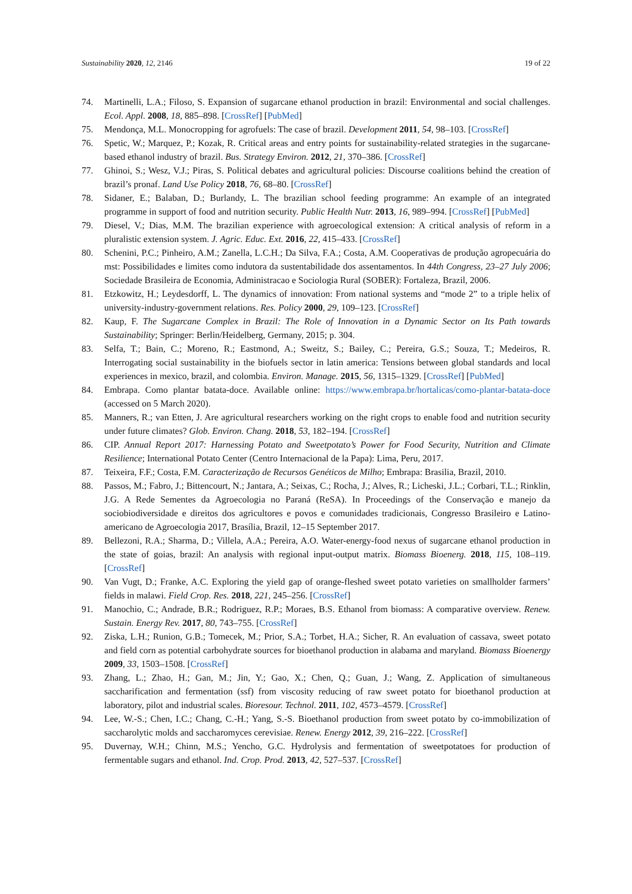Sustainability 2020, 12, 2146 19 of 22
74. Martinelli, L.A.; Filoso, S. Expansion of sugarcane ethanol production in brazil: Environmental and social challenges. Ecol. Appl. 2008, 18, 885–898. [CrossRef] [PubMed]
75. Mendonça, M.L. Monocropping for agrofuels: The case of brazil. Development 2011, 54, 98–103. [CrossRef]
76. Spetic, W.; Marquez, P.; Kozak, R. Critical areas and entry points for sustainability-related strategies in the sugarcane-based ethanol industry of brazil. Bus. Strategy Environ. 2012, 21, 370–386. [CrossRef]
77. Ghinoi, S.; Wesz, V.J.; Piras, S. Political debates and agricultural policies: Discourse coalitions behind the creation of brazil’s pronaf. Land Use Policy 2018, 76, 68–80. [CrossRef]
78. Sidaner, E.; Balaban, D.; Burlandy, L. The brazilian school feeding programme: An example of an integrated programme in support of food and nutrition security. Public Health Nutr. 2013, 16, 989–994. [CrossRef] [PubMed]
79. Diesel, V.; Dias, M.M. The brazilian experience with agroecological extension: A critical analysis of reform in a pluralistic extension system. J. Agric. Educ. Ext. 2016, 22, 415–433. [CrossRef]
80. Schenini, P.C.; Pinheiro, A.M.; Zanella, L.C.H.; Da Silva, F.A.; Costa, A.M. Cooperativas de produção agropecuária do mst: Possibilidades e limites como indutora da sustentabilidade dos assentamentos. In 44th Congress, 23–27 July 2006; Sociedade Brasileira de Economia, Administracao e Sociologia Rural (SOBER): Fortaleza, Brazil, 2006.
81. Etzkowitz, H.; Leydesdorff, L. The dynamics of innovation: From national systems and “mode 2” to a triple helix of university-industry-government relations. Res. Policy 2000, 29, 109–123. [CrossRef]
82. Kaup, F. The Sugarcane Complex in Brazil: The Role of Innovation in a Dynamic Sector on Its Path towards Sustainability; Springer: Berlin/Heidelberg, Germany, 2015; p. 304.
83. Selfa, T.; Bain, C.; Moreno, R.; Eastmond, A.; Sweitz, S.; Bailey, C.; Pereira, G.S.; Souza, T.; Medeiros, R. Interrogating social sustainability in the biofuels sector in latin america: Tensions between global standards and local experiences in mexico, brazil, and colombia. Environ. Manage. 2015, 56, 1315–1329. [CrossRef] [PubMed]
84. Embrapa. Como plantar batata-doce. Available online: https://www.embrapa.br/hortalicas/como-plantar-batata-doce (accessed on 5 March 2020).
85. Manners, R.; van Etten, J. Are agricultural researchers working on the right crops to enable food and nutrition security under future climates? Glob. Environ. Chang. 2018, 53, 182–194. [CrossRef]
86. CIP. Annual Report 2017: Harnessing Potato and Sweetpotato’s Power for Food Security, Nutrition and Climate Resilience; International Potato Center (Centro Internacional de la Papa): Lima, Peru, 2017.
87. Teixeira, F.F.; Costa, F.M. Caracterização de Recursos Genéticos de Milho; Embrapa: Brasilia, Brazil, 2010.
88. Passos, M.; Fabro, J.; Bittencourt, N.; Jantara, A.; Seixas, C.; Rocha, J.; Alves, R.; Licheski, J.L.; Corbari, T.L.; Rinklin, J.G. A Rede Sementes da Agroecologia no Paraná (ReSA). In Proceedings of the Conservação e manejo da sociobiodiversidade e direitos dos agricultores e povos e comunidades tradicionais, Congresso Brasileiro e Latino-americano de Agroecologia 2017, Brasília, Brazil, 12–15 September 2017.
89. Bellezoni, R.A.; Sharma, D.; Villela, A.A.; Pereira, A.O. Water-energy-food nexus of sugarcane ethanol production in the state of goias, brazil: An analysis with regional input-output matrix. Biomass Bioenerg. 2018, 115, 108–119. [CrossRef]
90. Van Vugt, D.; Franke, A.C. Exploring the yield gap of orange-fleshed sweet potato varieties on smallholder farmers’ fields in malawi. Field Crop. Res. 2018, 221, 245–256. [CrossRef]
91. Manochio, C.; Andrade, B.R.; Rodriguez, R.P.; Moraes, B.S. Ethanol from biomass: A comparative overview. Renew. Sustain. Energy Rev. 2017, 80, 743–755. [CrossRef]
92. Ziska, L.H.; Runion, G.B.; Tomecek, M.; Prior, S.A.; Torbet, H.A.; Sicher, R. An evaluation of cassava, sweet potato and field corn as potential carbohydrate sources for bioethanol production in alabama and maryland. Biomass Bioenergy 2009, 33, 1503–1508. [CrossRef]
93. Zhang, L.; Zhao, H.; Gan, M.; Jin, Y.; Gao, X.; Chen, Q.; Guan, J.; Wang, Z. Application of simultaneous saccharification and fermentation (ssf) from viscosity reducing of raw sweet potato for bioethanol production at laboratory, pilot and industrial scales. Bioresour. Technol. 2011, 102, 4573–4579. [CrossRef]
94. Lee, W.-S.; Chen, I.C.; Chang, C.-H.; Yang, S.-S. Bioethanol production from sweet potato by co-immobilization of saccharolytic molds and saccharomyces cerevisiae. Renew. Energy 2012, 39, 216–222. [CrossRef]
95. Duvernay, W.H.; Chinn, M.S.; Yencho, G.C. Hydrolysis and fermentation of sweetpotatoes for production of fermentable sugars and ethanol. Ind. Crop. Prod. 2013, 42, 527–537. [CrossRef]